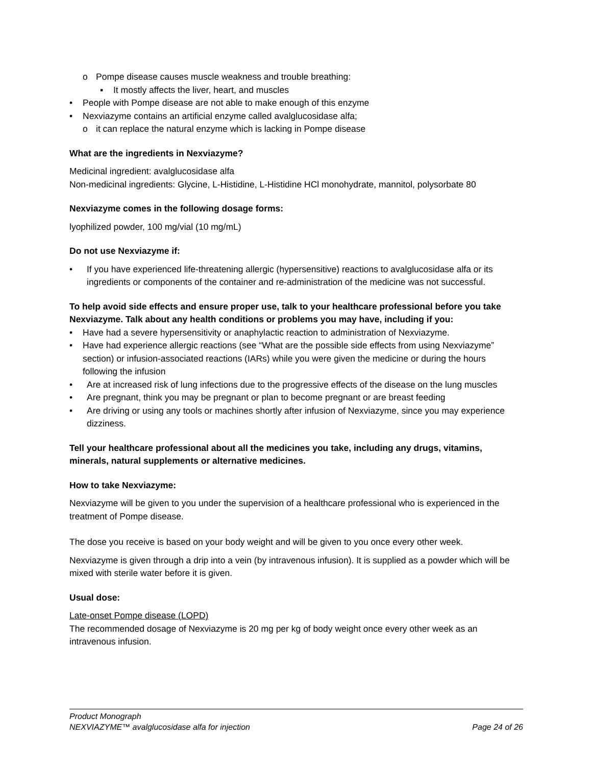o Pompe disease causes muscle weakness and trouble breathing:
▪ It mostly affects the liver, heart, and muscles
• People with Pompe disease are not able to make enough of this enzyme
• Nexviazyme contains an artificial enzyme called avalglucosidase alfa;
o it can replace the natural enzyme which is lacking in Pompe disease
What are the ingredients in Nexviazyme?
Medicinal ingredient: avalglucosidase alfa
Non-medicinal ingredients: Glycine, L-Histidine, L-Histidine HCl monohydrate, mannitol, polysorbate 80
Nexviazyme comes in the following dosage forms:
lyophilized powder, 100 mg/vial (10 mg/mL)
Do not use Nexviazyme if:
• If you have experienced life-threatening allergic (hypersensitive) reactions to avalglucosidase alfa or its ingredients or components of the container and re-administration of the medicine was not successful.
To help avoid side effects and ensure proper use, talk to your healthcare professional before you take Nexviazyme. Talk about any health conditions or problems you may have, including if you:
• Have had a severe hypersensitivity or anaphylactic reaction to administration of Nexviazyme.
• Have had experience allergic reactions (see “What are the possible side effects from using Nexviazyme” section) or infusion-associated reactions (IARs) while you were given the medicine or during the hours following the infusion
• Are at increased risk of lung infections due to the progressive effects of the disease on the lung muscles
• Are pregnant, think you may be pregnant or plan to become pregnant or are breast feeding
• Are driving or using any tools or machines shortly after infusion of Nexviazyme, since you may experience dizziness.
Tell your healthcare professional about all the medicines you take, including any drugs, vitamins, minerals, natural supplements or alternative medicines.
How to take Nexviazyme:
Nexviazyme will be given to you under the supervision of a healthcare professional who is experienced in the treatment of Pompe disease.
The dose you receive is based on your body weight and will be given to you once every other week.
Nexviazyme is given through a drip into a vein (by intravenous infusion). It is supplied as a powder which will be mixed with sterile water before it is given.
Usual dose:
Late-onset Pompe disease (LOPD)
The recommended dosage of Nexviazyme is 20 mg per kg of body weight once every other week as an intravenous infusion.
Product Monograph
NEXVIAZYME™ avalglucosidase alfa for injection Page 24 of 26